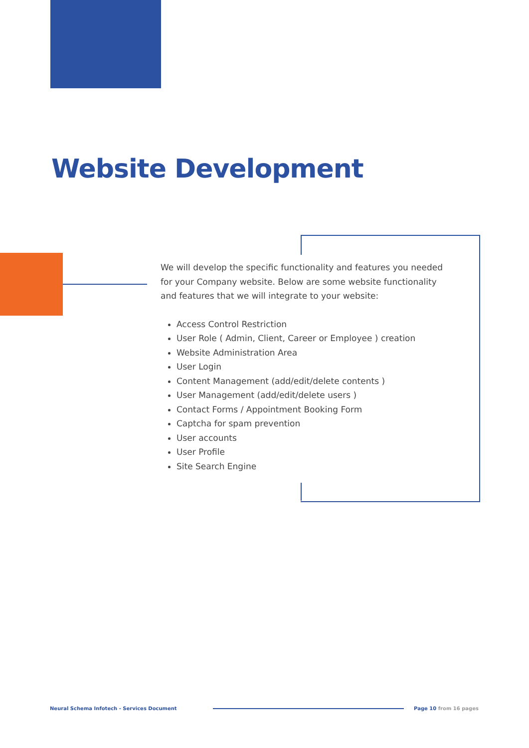Website Development
We will develop the specific functionality and features you needed for your Company website. Below are some website functionality and features that we will integrate to your website:
Access Control Restriction
User Role ( Admin, Client, Career or Employee ) creation
Website Administration Area
User Login
Content Management (add/edit/delete contents )
User Management (add/edit/delete users )
Contact Forms / Appointment Booking Form
Captcha for spam prevention
User accounts
User Profile
Site Search Engine
Neural Schema Infotech - Services Document
Page 10 from 16 pages